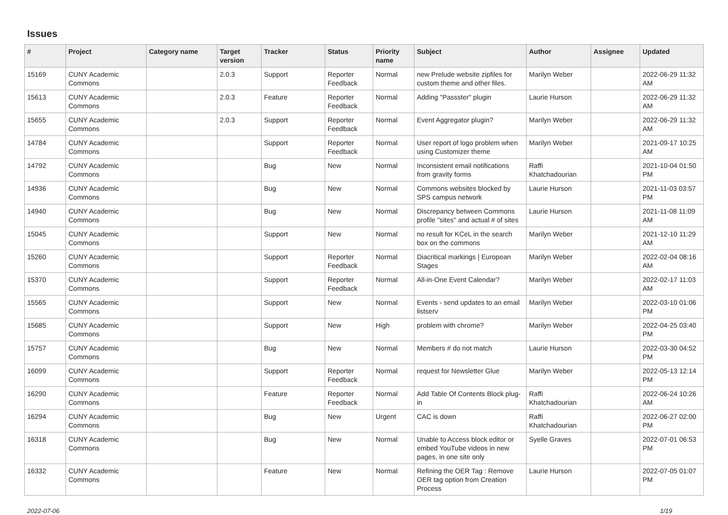Issues
| # | Project | Category name | Target version | Tracker | Status | Priority name | Subject | Author | Assignee | Updated |
| --- | --- | --- | --- | --- | --- | --- | --- | --- | --- | --- |
| 15169 | CUNY Academic Commons | | 2.0.3 | Support | Reporter Feedback | Normal | new Prelude website zipfiles for custom theme and other files. | Marilyn Weber | | 2022-06-29 11:32 AM |
| 15613 | CUNY Academic Commons | | 2.0.3 | Feature | Reporter Feedback | Normal | Adding "Passster" plugin | Laurie Hurson | | 2022-06-29 11:32 AM |
| 15655 | CUNY Academic Commons | | 2.0.3 | Support | Reporter Feedback | Normal | Event Aggregator plugin? | Marilyn Weber | | 2022-06-29 11:32 AM |
| 14784 | CUNY Academic Commons | | | Support | Reporter Feedback | Normal | User report of logo problem when using Customizer theme | Marilyn Weber | | 2021-09-17 10:25 AM |
| 14792 | CUNY Academic Commons | | | Bug | New | Normal | Inconsistent email notifications from gravity forms | Raffi Khatchadourian | | 2021-10-04 01:50 PM |
| 14936 | CUNY Academic Commons | | | Bug | New | Normal | Commons websites blocked by SPS campus network | Laurie Hurson | | 2021-11-03 03:57 PM |
| 14940 | CUNY Academic Commons | | | Bug | New | Normal | Discrepancy between Commons profile "sites" and actual # of sites | Laurie Hurson | | 2021-11-08 11:09 AM |
| 15045 | CUNY Academic Commons | | | Support | New | Normal | no result for KCeL in the search box on the commons | Marilyn Weber | | 2021-12-10 11:29 AM |
| 15260 | CUNY Academic Commons | | | Support | Reporter Feedback | Normal | Diacritical markings / European Stages | Marilyn Weber | | 2022-02-04 08:16 AM |
| 15370 | CUNY Academic Commons | | | Support | Reporter Feedback | Normal | All-in-One Event Calendar? | Marilyn Weber | | 2022-02-17 11:03 AM |
| 15565 | CUNY Academic Commons | | | Support | New | Normal | Events - send updates to an email listserv | Marilyn Weber | | 2022-03-10 01:06 PM |
| 15685 | CUNY Academic Commons | | | Support | New | High | problem with chrome? | Marilyn Weber | | 2022-04-25 03:40 PM |
| 15757 | CUNY Academic Commons | | | Bug | New | Normal | Members # do not match | Laurie Hurson | | 2022-03-30 04:52 PM |
| 16099 | CUNY Academic Commons | | | Support | Reporter Feedback | Normal | request for Newsletter Glue | Marilyn Weber | | 2022-05-13 12:14 PM |
| 16290 | CUNY Academic Commons | | | Feature | Reporter Feedback | Normal | Add Table Of Contents Block plug-in | Raffi Khatchadourian | | 2022-06-24 10:26 AM |
| 16294 | CUNY Academic Commons | | | Bug | New | Urgent | CAC is down | Raffi Khatchadourian | | 2022-06-27 02:00 PM |
| 16318 | CUNY Academic Commons | | | Bug | New | Normal | Unable to Access block editor or embed YouTube videos in new pages, in one site only | Syelle Graves | | 2022-07-01 06:53 PM |
| 16332 | CUNY Academic Commons | | | Feature | New | Normal | Refining the OER Tag : Remove OER tag option from Creation Process | Laurie Hurson | | 2022-07-05 01:07 PM |
2022-07-06 1/19